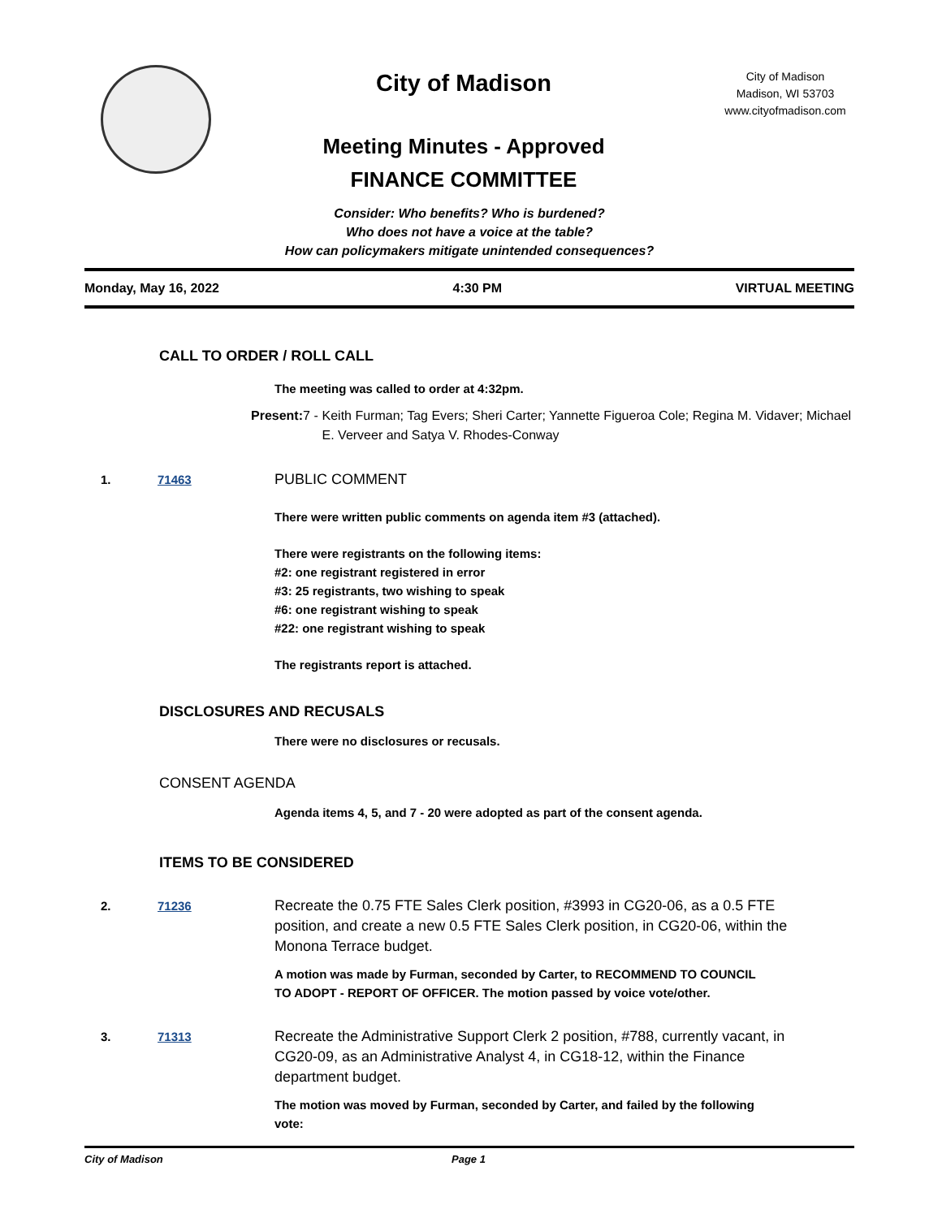City of Madison
Meeting Minutes - Approved
FINANCE COMMITTEE
City of Madison
Madison, WI 53703
www.cityofmadison.com
Consider: Who benefits? Who is burdened?
Who does not have a voice at the table?
How can policymakers mitigate unintended consequences?
Monday, May 16, 2022 4:30 PM VIRTUAL MEETING
CALL TO ORDER / ROLL CALL
The meeting was called to order at 4:32pm.
Present: 7 - Keith Furman; Tag Evers; Sheri Carter; Yannette Figueroa Cole; Regina M. Vidaver; Michael E. Verveer and Satya V. Rhodes-Conway
1. 71463
PUBLIC COMMENT
There were written public comments on agenda item #3 (attached).
There were registrants on the following items:
#2: one registrant registered in error
#3: 25 registrants, two wishing to speak
#6: one registrant wishing to speak
#22: one registrant wishing to speak
The registrants report is attached.
DISCLOSURES AND RECUSALS
There were no disclosures or recusals.
CONSENT AGENDA
Agenda items 4, 5, and 7 - 20 were adopted as part of the consent agenda.
ITEMS TO BE CONSIDERED
2. 71236
Recreate the 0.75 FTE Sales Clerk position, #3993 in CG20-06, as a 0.5 FTE position, and create a new 0.5 FTE Sales Clerk position, in CG20-06, within the Monona Terrace budget.
A motion was made by Furman, seconded by Carter, to RECOMMEND TO COUNCIL TO ADOPT - REPORT OF OFFICER. The motion passed by voice vote/other.
3. 71313
Recreate the Administrative Support Clerk 2 position, #788, currently vacant, in CG20-09, as an Administrative Analyst 4, in CG18-12, within the Finance department budget.
The motion was moved by Furman, seconded by Carter, and failed by the following vote:
City of Madison Page 1